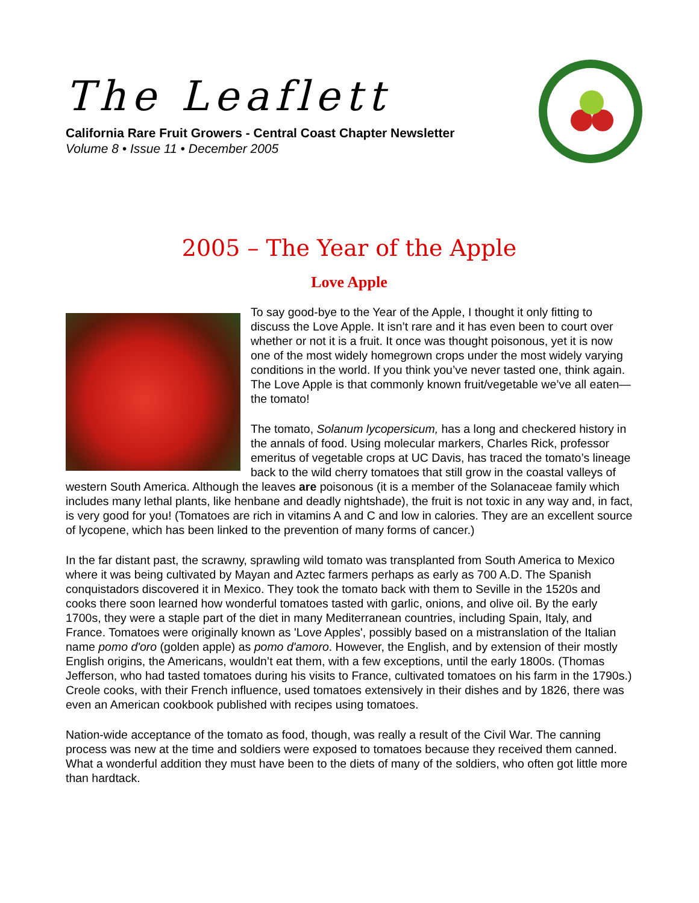The Leaflett
California Rare Fruit Growers - Central Coast Chapter Newsletter
Volume 8 • Issue 11 • December 2005
2005 – The Year of the Apple
Love Apple
To say good-bye to the Year of the Apple, I thought it only fitting to discuss the Love Apple. It isn’t rare and it has even been to court over whether or not it is a fruit. It once was thought poisonous, yet it is now one of the most widely homegrown crops under the most widely varying conditions in the world. If you think you’ve never tasted one, think again. The Love Apple is that commonly known fruit/vegetable we’ve all eaten—the tomato!
The tomato, Solanum lycopersicum, has a long and checkered history in the annals of food. Using molecular markers, Charles Rick, professor emeritus of vegetable crops at UC Davis, has traced the tomato’s lineage back to the wild cherry tomatoes that still grow in the coastal valleys of western South America. Although the leaves are poisonous (it is a member of the Solanaceae family which includes many lethal plants, like henbane and deadly nightshade), the fruit is not toxic in any way and, in fact, is very good for you! (Tomatoes are rich in vitamins A and C and low in calories. They are an excellent source of lycopene, which has been linked to the prevention of many forms of cancer.)
In the far distant past, the scrawny, sprawling wild tomato was transplanted from South America to Mexico where it was being cultivated by Mayan and Aztec farmers perhaps as early as 700 A.D. The Spanish conquistadors discovered it in Mexico. They took the tomato back with them to Seville in the 1520s and cooks there soon learned how wonderful tomatoes tasted with garlic, onions, and olive oil. By the early 1700s, they were a staple part of the diet in many Mediterranean countries, including Spain, Italy, and France. Tomatoes were originally known as 'Love Apples', possibly based on a mistranslation of the Italian name pomo d'oro (golden apple) as pomo d'amoro. However, the English, and by extension of their mostly English origins, the Americans, wouldn’t eat them, with a few exceptions, until the early 1800s. (Thomas Jefferson, who had tasted tomatoes during his visits to France, cultivated tomatoes on his farm in the 1790s.) Creole cooks, with their French influence, used tomatoes extensively in their dishes and by 1826, there was even an American cookbook published with recipes using tomatoes.
Nation-wide acceptance of the tomato as food, though, was really a result of the Civil War. The canning process was new at the time and soldiers were exposed to tomatoes because they received them canned. What a wonderful addition they must have been to the diets of many of the soldiers, who often got little more than hardtack.